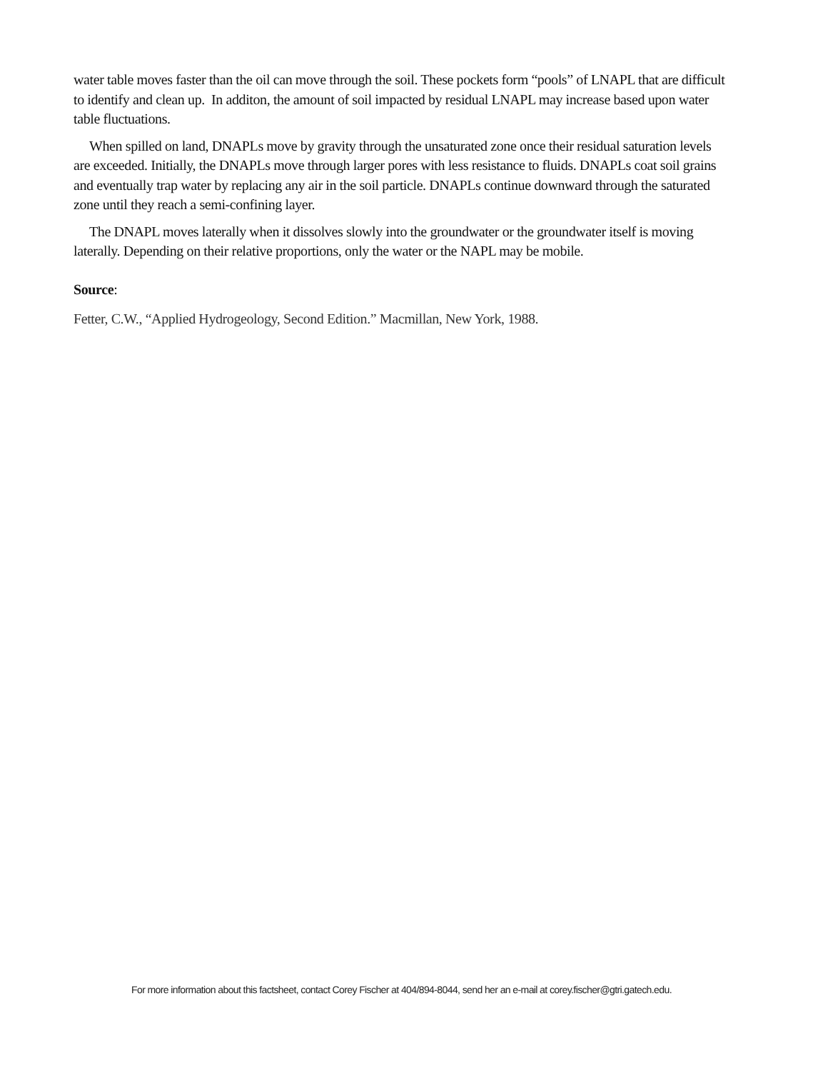water table moves faster than the oil can move through the soil. These pockets form “pools” of LNAPL that are difficult to identify and clean up. In additon, the amount of soil impacted by residual LNAPL may increase based upon water table fluctuations.
When spilled on land, DNAPLs move by gravity through the unsaturated zone once their residual saturation levels are exceeded. Initially, the DNAPLs move through larger pores with less resistance to fluids. DNAPLs coat soil grains and eventually trap water by replacing any air in the soil particle. DNAPLs continue downward through the saturated zone until they reach a semi-confining layer.
The DNAPL moves laterally when it dissolves slowly into the groundwater or the groundwater itself is moving laterally. Depending on their relative proportions, only the water or the NAPL may be mobile.
Source:
Fetter, C.W., “Applied Hydrogeology, Second Edition.” Macmillan, New York, 1988.
For more information about this factsheet, contact Corey Fischer at 404/894-8044, send her an e-mail at corey.fischer@gtri.gatech.edu.